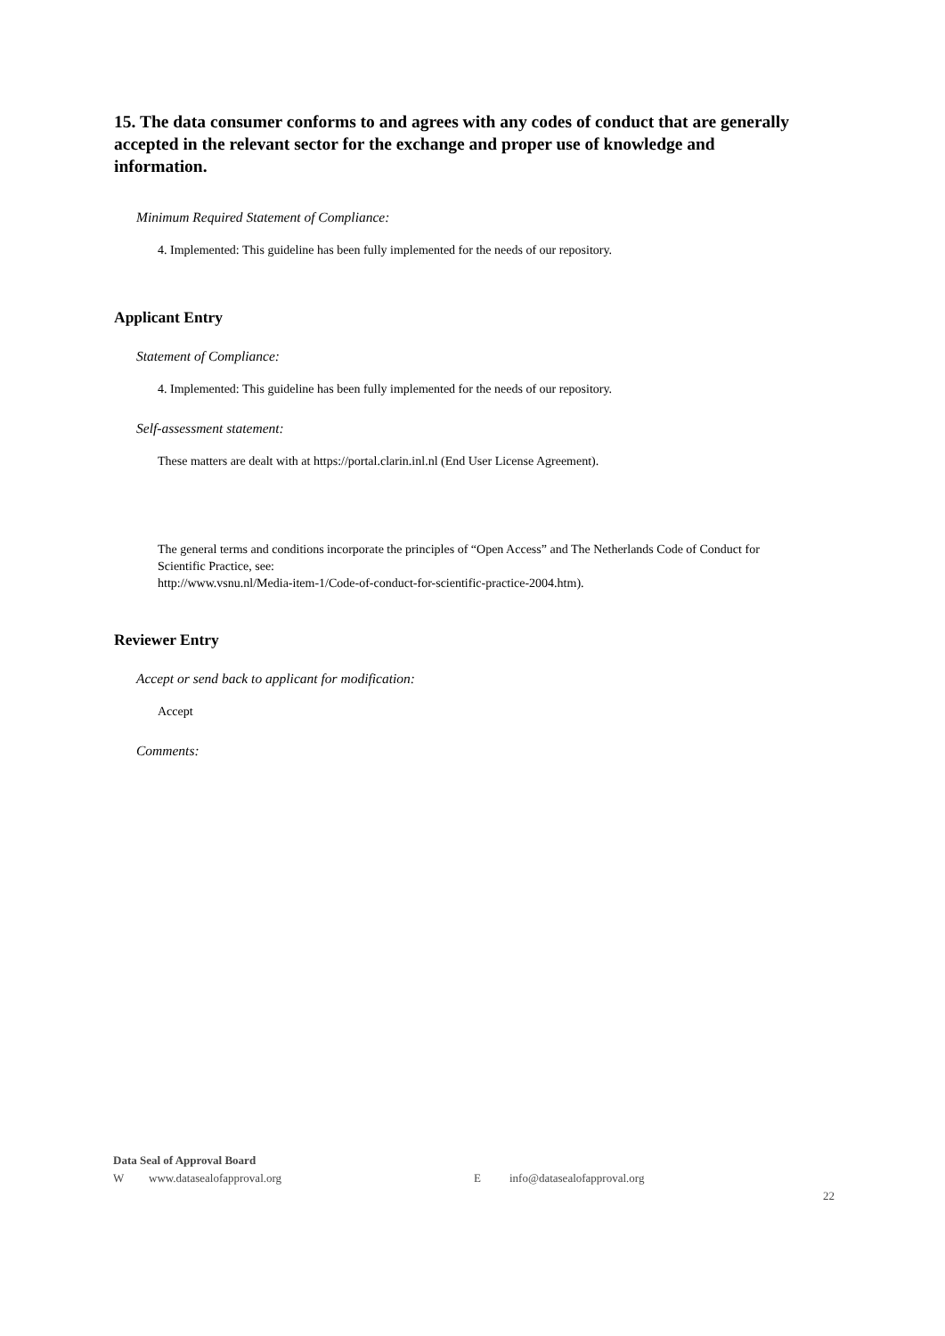15. The data consumer conforms to and agrees with any codes of conduct that are generally accepted in the relevant sector for the exchange and proper use of knowledge and information.
Minimum Required Statement of Compliance:
4. Implemented: This guideline has been fully implemented for the needs of our repository.
Applicant Entry
Statement of Compliance:
4. Implemented: This guideline has been fully implemented for the needs of our repository.
Self-assessment statement:
These matters are dealt with at https://portal.clarin.inl.nl (End User License Agreement).
The general terms and conditions incorporate the principles of “Open Access” and The Netherlands Code of Conduct for Scientific Practice, see:
http://www.vsnu.nl/Media-item-1/Code-of-conduct-for-scientific-practice-2004.htm).
Reviewer Entry
Accept or send back to applicant for modification:
Accept
Comments:
Data Seal of Approval Board
Wwww.datasealofapproval.org E info@datasealofapproval.org
22